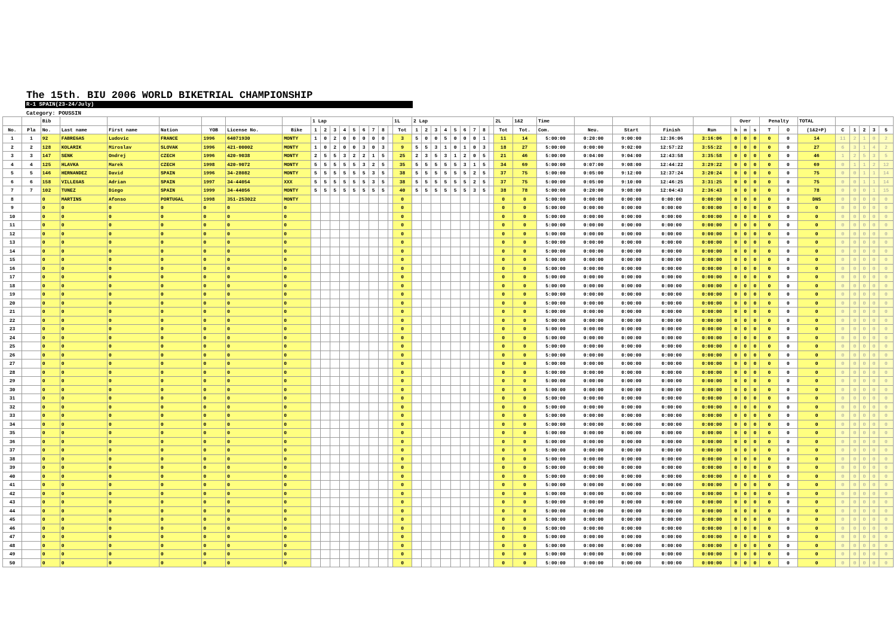The 15th. BIU 2006 WORLD BIKETRIAL CHAMPIONSHIP
R-1 SPAIN(23-24/July)
Category: POUSSIN
| | | Bib | | | | | | | 1 Lap | | | | | | | | | 1L | 2 Lap | | | | | | | | | 2L | 1&2 | Time | | | | | Over | | | Penalty | | TOTAL | | | | | |
| --- | --- | --- | --- | --- | --- | --- | --- | --- | --- | --- | --- | --- | --- | --- | --- | --- | --- | --- | --- | --- | --- | --- | --- | --- | --- | --- | --- | --- | --- | --- | --- | --- | --- | --- | --- | --- | --- | --- | --- | --- | --- | --- | --- | --- | --- |
| No. | Pla | No. | Last name | First name | Nation | YOB | License No. | Bike | 1 | 2 | 3 | 4 | 5 | 6 | 7 | 8 | | Tot | 1 | 2 | 3 | 4 | 5 | 6 | 7 | 8 | | Tot | Tot. | Com. | Neu. | Start | Finish | Run | h | m | s | T | O | (1&2+P) | C | 1 | 2 | 3 | 5 |
| 1 | 1 | 92 | FABREGAS | Ludovic | FRANCE | 1996 | 64071930 | MONTY | 1 | 0 | 2 | 0 | 0 | 0 | 0 | 0 | | 3 | 5 | 0 | 0 | 5 | 0 | 0 | 0 | 1 | | 11 | 14 | 5:00:00 | 0:20:00 | 9:00:00 | 12:36:06 | 3:16:06 | 0 | 0 | 0 | 0 | 0 | 14 | 11 | 2 | 1 | 0 | 2 |
| 2 | 2 | 128 | KOLARIK | Miroslav | SLOVAK | 1996 | 421-00002 | MONTY | 1 | 0 | 2 | 0 | 0 | 3 | 0 | 3 | | 9 | 5 | 5 | 3 | 1 | 0 | 1 | 0 | 3 | | 18 | 27 | 5:00:00 | 0:00:00 | 9:02:00 | 12:57:22 | 3:55:22 | 0 | 0 | 0 | 0 | 0 | 27 | 6 | 3 | 1 | 4 | 2 |
| 3 | 3 | 147 | SENK | Ondrej | CZECH | 1996 | 420-9038 | MONTY | 2 | 5 | 5 | 3 | 2 | 2 | 1 | 5 | | 25 | 2 | 3 | 5 | 3 | 1 | 2 | 0 | 5 | | 21 | 46 | 5:00:00 | 0:04:00 | 9:04:00 | 12:43:58 | 3:35:58 | 0 | 0 | 0 | 0 | 0 | 46 | 1 | 2 | 5 | 3 | 5 |
| 4 | 4 | 125 | HLAVKA | Marek | CZECH | 1998 | 420-9072 | MONTY | 5 | 5 | 5 | 5 | 5 | 3 | 2 | 5 | | 35 | 5 | 5 | 5 | 5 | 5 | 3 | 1 | 5 | | 34 | 69 | 5:00:00 | 0:07:00 | 9:08:00 | 12:44:22 | 3:29:22 | 0 | 0 | 0 | 0 | 0 | 69 | 0 | 1 | 1 | 2 | 12 |
| 5 | 5 | 146 | HERNANDEZ | David | SPAIN | 1996 | 34-28082 | MONTY | 5 | 5 | 5 | 5 | 5 | 5 | 3 | 5 | | 38 | 5 | 5 | 5 | 5 | 5 | 5 | 2 | 5 | | 37 | 75 | 5:00:00 | 0:05:00 | 9:12:00 | 12:37:24 | 3:20:24 | 0 | 0 | 0 | 0 | 0 | 75 | 0 | 0 | 1 | 1 | 14 |
| 6 | 6 | 158 | VILLEGAS | Adrian | SPAIN | 1997 | 34-44054 | XXX | 5 | 5 | 5 | 5 | 5 | 5 | 3 | 5 | | 38 | 5 | 5 | 5 | 5 | 5 | 5 | 2 | 5 | | 37 | 75 | 5:00:00 | 0:05:00 | 9:10:00 | 12:46:25 | 3:31:25 | 0 | 0 | 0 | 0 | 0 | 75 | 0 | 0 | 1 | 1 | 14 |
| 7 | 7 | 102 | TUNEZ | Diego | SPAIN | 1999 | 34-44056 | MONTY | 5 | 5 | 5 | 5 | 5 | 5 | 5 | 5 | | 40 | 5 | 5 | 5 | 5 | 5 | 5 | 3 | 5 | | 38 | 78 | 5:00:00 | 0:20:00 | 9:08:00 | 12:04:43 | 2:36:43 | 0 | 0 | 0 | 0 | 0 | 78 | 0 | 0 | 0 | 1 | 15 |
| 8 | | 0 | MARTINS | Afonso | PORTUGAL | 1998 | 351-253022 | MONTY | | | | | | | | | | 0 | | | | | | | | | | 0 | 0 | 5:00:00 | 0:00:00 | 0:00:00 | 0:00:00 | 0:00:00 | 0 | 0 | 0 | 0 | 0 | DNS | 0 | 0 | 0 | 0 | 0 |
| 9 | | 0 | 0 | 0 | 0 | 0 | 0 | 0 | | | | | | | | | | 0 | | | | | | | | | | 0 | 0 | 5:00:00 | 0:00:00 | 0:00:00 | 0:00:00 | 0:00:00 | 0 | 0 | 0 | 0 | 0 | 0 | 0 | 0 | 0 | 0 | 0 |
| 10 | | 0 | 0 | 0 | 0 | 0 | 0 | 0 | | | | | | | | | | 0 | | | | | | | | | | 0 | 0 | 5:00:00 | 0:00:00 | 0:00:00 | 0:00:00 | 0:00:00 | 0 | 0 | 0 | 0 | 0 | 0 | 0 | 0 | 0 | 0 | 0 |
| 11 | | 0 | 0 | 0 | 0 | 0 | 0 | 0 | | | | | | | | | | 0 | | | | | | | | | | 0 | 0 | 5:00:00 | 0:00:00 | 0:00:00 | 0:00:00 | 0:00:00 | 0 | 0 | 0 | 0 | 0 | 0 | 0 | 0 | 0 | 0 | 0 |
| 12 | | 0 | 0 | 0 | 0 | 0 | 0 | 0 | | | | | | | | | | 0 | | | | | | | | | | 0 | 0 | 5:00:00 | 0:00:00 | 0:00:00 | 0:00:00 | 0:00:00 | 0 | 0 | 0 | 0 | 0 | 0 | 0 | 0 | 0 | 0 | 0 |
| 13 | | 0 | 0 | 0 | 0 | 0 | 0 | 0 | | | | | | | | | | 0 | | | | | | | | | | 0 | 0 | 5:00:00 | 0:00:00 | 0:00:00 | 0:00:00 | 0:00:00 | 0 | 0 | 0 | 0 | 0 | 0 | 0 | 0 | 0 | 0 | 0 |
| 14 | | 0 | 0 | 0 | 0 | 0 | 0 | 0 | | | | | | | | | | 0 | | | | | | | | | | 0 | 0 | 5:00:00 | 0:00:00 | 0:00:00 | 0:00:00 | 0:00:00 | 0 | 0 | 0 | 0 | 0 | 0 | 0 | 0 | 0 | 0 | 0 |
| 15 | | 0 | 0 | 0 | 0 | 0 | 0 | 0 | | | | | | | | | | 0 | | | | | | | | | | 0 | 0 | 5:00:00 | 0:00:00 | 0:00:00 | 0:00:00 | 0:00:00 | 0 | 0 | 0 | 0 | 0 | 0 | 0 | 0 | 0 | 0 | 0 |
| 16 | | 0 | 0 | 0 | 0 | 0 | 0 | 0 | | | | | | | | | | 0 | | | | | | | | | | 0 | 0 | 5:00:00 | 0:00:00 | 0:00:00 | 0:00:00 | 0:00:00 | 0 | 0 | 0 | 0 | 0 | 0 | 0 | 0 | 0 | 0 | 0 |
| 17 | | 0 | 0 | 0 | 0 | 0 | 0 | 0 | | | | | | | | | | 0 | | | | | | | | | | 0 | 0 | 5:00:00 | 0:00:00 | 0:00:00 | 0:00:00 | 0:00:00 | 0 | 0 | 0 | 0 | 0 | 0 | 0 | 0 | 0 | 0 | 0 |
| 18 | | 0 | 0 | 0 | 0 | 0 | 0 | 0 | | | | | | | | | | 0 | | | | | | | | | | 0 | 0 | 5:00:00 | 0:00:00 | 0:00:00 | 0:00:00 | 0:00:00 | 0 | 0 | 0 | 0 | 0 | 0 | 0 | 0 | 0 | 0 | 0 |
| 19 | | 0 | 0 | 0 | 0 | 0 | 0 | 0 | | | | | | | | | | 0 | | | | | | | | | | 0 | 0 | 5:00:00 | 0:00:00 | 0:00:00 | 0:00:00 | 0:00:00 | 0 | 0 | 0 | 0 | 0 | 0 | 0 | 0 | 0 | 0 | 0 |
| 20 | | 0 | 0 | 0 | 0 | 0 | 0 | 0 | | | | | | | | | | 0 | | | | | | | | | | 0 | 0 | 5:00:00 | 0:00:00 | 0:00:00 | 0:00:00 | 0:00:00 | 0 | 0 | 0 | 0 | 0 | 0 | 0 | 0 | 0 | 0 | 0 |
| 21 | | 0 | 0 | 0 | 0 | 0 | 0 | 0 | | | | | | | | | | 0 | | | | | | | | | | 0 | 0 | 5:00:00 | 0:00:00 | 0:00:00 | 0:00:00 | 0:00:00 | 0 | 0 | 0 | 0 | 0 | 0 | 0 | 0 | 0 | 0 | 0 |
| 22 | | 0 | 0 | 0 | 0 | 0 | 0 | 0 | | | | | | | | | | 0 | | | | | | | | | | 0 | 0 | 5:00:00 | 0:00:00 | 0:00:00 | 0:00:00 | 0:00:00 | 0 | 0 | 0 | 0 | 0 | 0 | 0 | 0 | 0 | 0 | 0 |
| 23 | | 0 | 0 | 0 | 0 | 0 | 0 | 0 | | | | | | | | | | 0 | | | | | | | | | | 0 | 0 | 5:00:00 | 0:00:00 | 0:00:00 | 0:00:00 | 0:00:00 | 0 | 0 | 0 | 0 | 0 | 0 | 0 | 0 | 0 | 0 | 0 |
| 24 | | 0 | 0 | 0 | 0 | 0 | 0 | 0 | | | | | | | | | | 0 | | | | | | | | | | 0 | 0 | 5:00:00 | 0:00:00 | 0:00:00 | 0:00:00 | 0:00:00 | 0 | 0 | 0 | 0 | 0 | 0 | 0 | 0 | 0 | 0 | 0 |
| 25 | | 0 | 0 | 0 | 0 | 0 | 0 | 0 | | | | | | | | | | 0 | | | | | | | | | | 0 | 0 | 5:00:00 | 0:00:00 | 0:00:00 | 0:00:00 | 0:00:00 | 0 | 0 | 0 | 0 | 0 | 0 | 0 | 0 | 0 | 0 | 0 |
| 26 | | 0 | 0 | 0 | 0 | 0 | 0 | 0 | | | | | | | | | | 0 | | | | | | | | | | 0 | 0 | 5:00:00 | 0:00:00 | 0:00:00 | 0:00:00 | 0:00:00 | 0 | 0 | 0 | 0 | 0 | 0 | 0 | 0 | 0 | 0 | 0 |
| 27 | | 0 | 0 | 0 | 0 | 0 | 0 | 0 | | | | | | | | | | 0 | | | | | | | | | | 0 | 0 | 5:00:00 | 0:00:00 | 0:00:00 | 0:00:00 | 0:00:00 | 0 | 0 | 0 | 0 | 0 | 0 | 0 | 0 | 0 | 0 | 0 |
| 28 | | 0 | 0 | 0 | 0 | 0 | 0 | 0 | | | | | | | | | | 0 | | | | | | | | | | 0 | 0 | 5:00:00 | 0:00:00 | 0:00:00 | 0:00:00 | 0:00:00 | 0 | 0 | 0 | 0 | 0 | 0 | 0 | 0 | 0 | 0 | 0 |
| 29 | | 0 | 0 | 0 | 0 | 0 | 0 | 0 | | | | | | | | | | 0 | | | | | | | | | | 0 | 0 | 5:00:00 | 0:00:00 | 0:00:00 | 0:00:00 | 0:00:00 | 0 | 0 | 0 | 0 | 0 | 0 | 0 | 0 | 0 | 0 | 0 |
| 30 | | 0 | 0 | 0 | 0 | 0 | 0 | 0 | | | | | | | | | | 0 | | | | | | | | | | 0 | 0 | 5:00:00 | 0:00:00 | 0:00:00 | 0:00:00 | 0:00:00 | 0 | 0 | 0 | 0 | 0 | 0 | 0 | 0 | 0 | 0 | 0 |
| 31 | | 0 | 0 | 0 | 0 | 0 | 0 | 0 | | | | | | | | | | 0 | | | | | | | | | | 0 | 0 | 5:00:00 | 0:00:00 | 0:00:00 | 0:00:00 | 0:00:00 | 0 | 0 | 0 | 0 | 0 | 0 | 0 | 0 | 0 | 0 | 0 |
| 32 | | 0 | 0 | 0 | 0 | 0 | 0 | 0 | | | | | | | | | | 0 | | | | | | | | | | 0 | 0 | 5:00:00 | 0:00:00 | 0:00:00 | 0:00:00 | 0:00:00 | 0 | 0 | 0 | 0 | 0 | 0 | 0 | 0 | 0 | 0 | 0 |
| 33 | | 0 | 0 | 0 | 0 | 0 | 0 | 0 | | | | | | | | | | 0 | | | | | | | | | | 0 | 0 | 5:00:00 | 0:00:00 | 0:00:00 | 0:00:00 | 0:00:00 | 0 | 0 | 0 | 0 | 0 | 0 | 0 | 0 | 0 | 0 | 0 |
| 34 | | 0 | 0 | 0 | 0 | 0 | 0 | 0 | | | | | | | | | | 0 | | | | | | | | | | 0 | 0 | 5:00:00 | 0:00:00 | 0:00:00 | 0:00:00 | 0:00:00 | 0 | 0 | 0 | 0 | 0 | 0 | 0 | 0 | 0 | 0 | 0 |
| 35 | | 0 | 0 | 0 | 0 | 0 | 0 | 0 | | | | | | | | | | 0 | | | | | | | | | | 0 | 0 | 5:00:00 | 0:00:00 | 0:00:00 | 0:00:00 | 0:00:00 | 0 | 0 | 0 | 0 | 0 | 0 | 0 | 0 | 0 | 0 | 0 |
| 36 | | 0 | 0 | 0 | 0 | 0 | 0 | 0 | | | | | | | | | | 0 | | | | | | | | | | 0 | 0 | 5:00:00 | 0:00:00 | 0:00:00 | 0:00:00 | 0:00:00 | 0 | 0 | 0 | 0 | 0 | 0 | 0 | 0 | 0 | 0 | 0 |
| 37 | | 0 | 0 | 0 | 0 | 0 | 0 | 0 | | | | | | | | | | 0 | | | | | | | | | | 0 | 0 | 5:00:00 | 0:00:00 | 0:00:00 | 0:00:00 | 0:00:00 | 0 | 0 | 0 | 0 | 0 | 0 | 0 | 0 | 0 | 0 | 0 |
| 38 | | 0 | 0 | 0 | 0 | 0 | 0 | 0 | | | | | | | | | | 0 | | | | | | | | | | 0 | 0 | 5:00:00 | 0:00:00 | 0:00:00 | 0:00:00 | 0:00:00 | 0 | 0 | 0 | 0 | 0 | 0 | 0 | 0 | 0 | 0 | 0 |
| 39 | | 0 | 0 | 0 | 0 | 0 | 0 | 0 | | | | | | | | | | 0 | | | | | | | | | | 0 | 0 | 5:00:00 | 0:00:00 | 0:00:00 | 0:00:00 | 0:00:00 | 0 | 0 | 0 | 0 | 0 | 0 | 0 | 0 | 0 | 0 | 0 |
| 40 | | 0 | 0 | 0 | 0 | 0 | 0 | 0 | | | | | | | | | | 0 | | | | | | | | | | 0 | 0 | 5:00:00 | 0:00:00 | 0:00:00 | 0:00:00 | 0:00:00 | 0 | 0 | 0 | 0 | 0 | 0 | 0 | 0 | 0 | 0 | 0 |
| 41 | | 0 | 0 | 0 | 0 | 0 | 0 | 0 | | | | | | | | | | 0 | | | | | | | | | | 0 | 0 | 5:00:00 | 0:00:00 | 0:00:00 | 0:00:00 | 0:00:00 | 0 | 0 | 0 | 0 | 0 | 0 | 0 | 0 | 0 | 0 | 0 |
| 42 | | 0 | 0 | 0 | 0 | 0 | 0 | 0 | | | | | | | | | | 0 | | | | | | | | | | 0 | 0 | 5:00:00 | 0:00:00 | 0:00:00 | 0:00:00 | 0:00:00 | 0 | 0 | 0 | 0 | 0 | 0 | 0 | 0 | 0 | 0 | 0 |
| 43 | | 0 | 0 | 0 | 0 | 0 | 0 | 0 | | | | | | | | | | 0 | | | | | | | | | | 0 | 0 | 5:00:00 | 0:00:00 | 0:00:00 | 0:00:00 | 0:00:00 | 0 | 0 | 0 | 0 | 0 | 0 | 0 | 0 | 0 | 0 | 0 |
| 44 | | 0 | 0 | 0 | 0 | 0 | 0 | 0 | | | | | | | | | | 0 | | | | | | | | | | 0 | 0 | 5:00:00 | 0:00:00 | 0:00:00 | 0:00:00 | 0:00:00 | 0 | 0 | 0 | 0 | 0 | 0 | 0 | 0 | 0 | 0 | 0 |
| 45 | | 0 | 0 | 0 | 0 | 0 | 0 | 0 | | | | | | | | | | 0 | | | | | | | | | | 0 | 0 | 5:00:00 | 0:00:00 | 0:00:00 | 0:00:00 | 0:00:00 | 0 | 0 | 0 | 0 | 0 | 0 | 0 | 0 | 0 | 0 | 0 |
| 46 | | 0 | 0 | 0 | 0 | 0 | 0 | 0 | | | | | | | | | | 0 | | | | | | | | | | 0 | 0 | 5:00:00 | 0:00:00 | 0:00:00 | 0:00:00 | 0:00:00 | 0 | 0 | 0 | 0 | 0 | 0 | 0 | 0 | 0 | 0 | 0 |
| 47 | | 0 | 0 | 0 | 0 | 0 | 0 | 0 | | | | | | | | | | 0 | | | | | | | | | | 0 | 0 | 5:00:00 | 0:00:00 | 0:00:00 | 0:00:00 | 0:00:00 | 0 | 0 | 0 | 0 | 0 | 0 | 0 | 0 | 0 | 0 | 0 |
| 48 | | 0 | 0 | 0 | 0 | 0 | 0 | 0 | | | | | | | | | | 0 | | | | | | | | | | 0 | 0 | 5:00:00 | 0:00:00 | 0:00:00 | 0:00:00 | 0:00:00 | 0 | 0 | 0 | 0 | 0 | 0 | 0 | 0 | 0 | 0 | 0 |
| 49 | | 0 | 0 | 0 | 0 | 0 | 0 | 0 | | | | | | | | | | 0 | | | | | | | | | | 0 | 0 | 5:00:00 | 0:00:00 | 0:00:00 | 0:00:00 | 0:00:00 | 0 | 0 | 0 | 0 | 0 | 0 | 0 | 0 | 0 | 0 | 0 |
| 50 | | 0 | 0 | 0 | 0 | 0 | 0 | 0 | | | | | | | | | | 0 | | | | | | | | | | 0 | 0 | 5:00:00 | 0:00:00 | 0:00:00 | 0:00:00 | 0:00:00 | 0 | 0 | 0 | 0 | 0 | 0 | 0 | 0 | 0 | 0 | 0 |